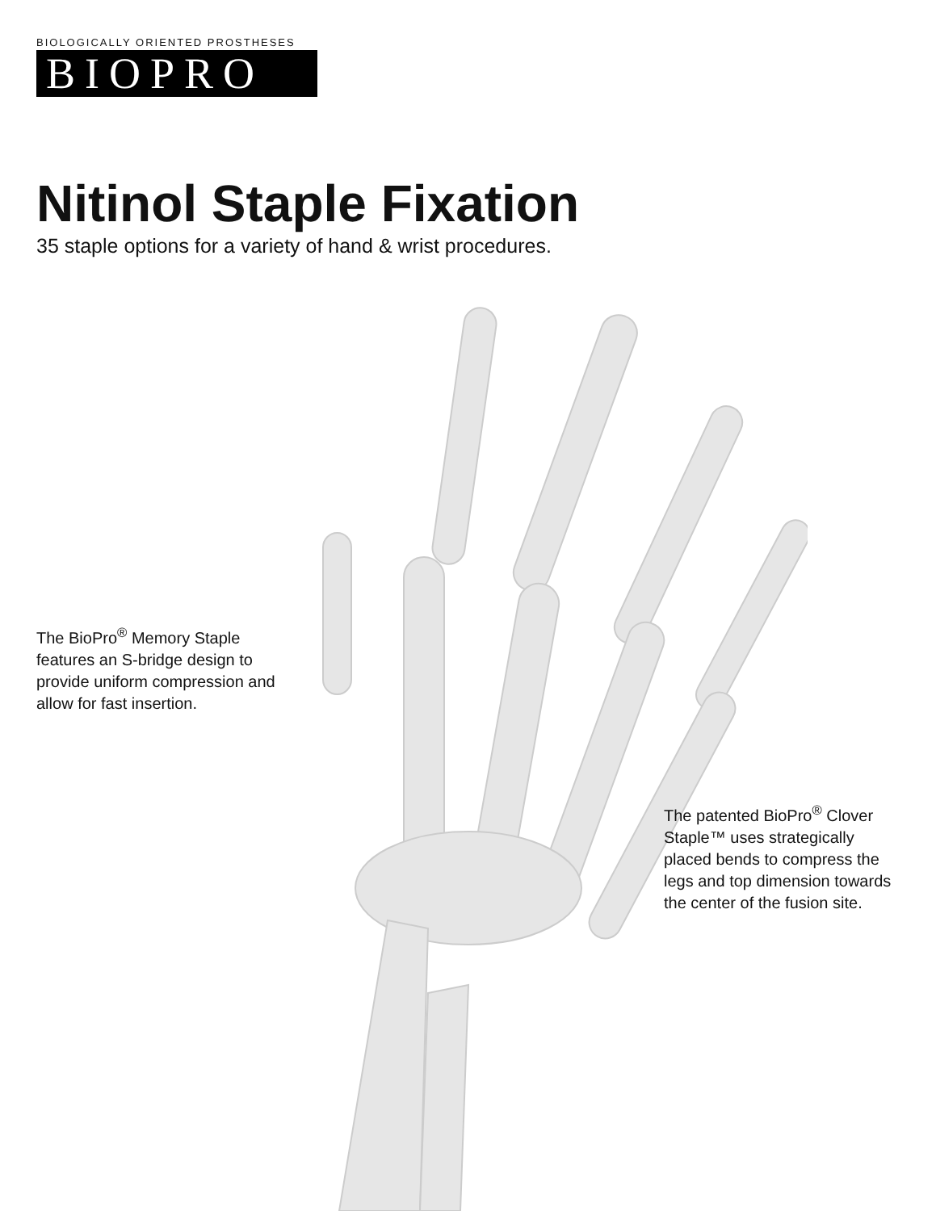BIOLOGICALLY ORIENTED PROSTHESES
BIOPRO
Nitinol Staple Fixation
35 staple options for a variety of hand & wrist procedures.
The BioPro<sup>®</sup> Memory Staple features an S-bridge design to provide uniform compression and allow for fast insertion.
The patented BioPro<sup>®</sup> Clover Staple™ uses strategically placed bends to compress the legs and top dimension towards the center of the fusion site.